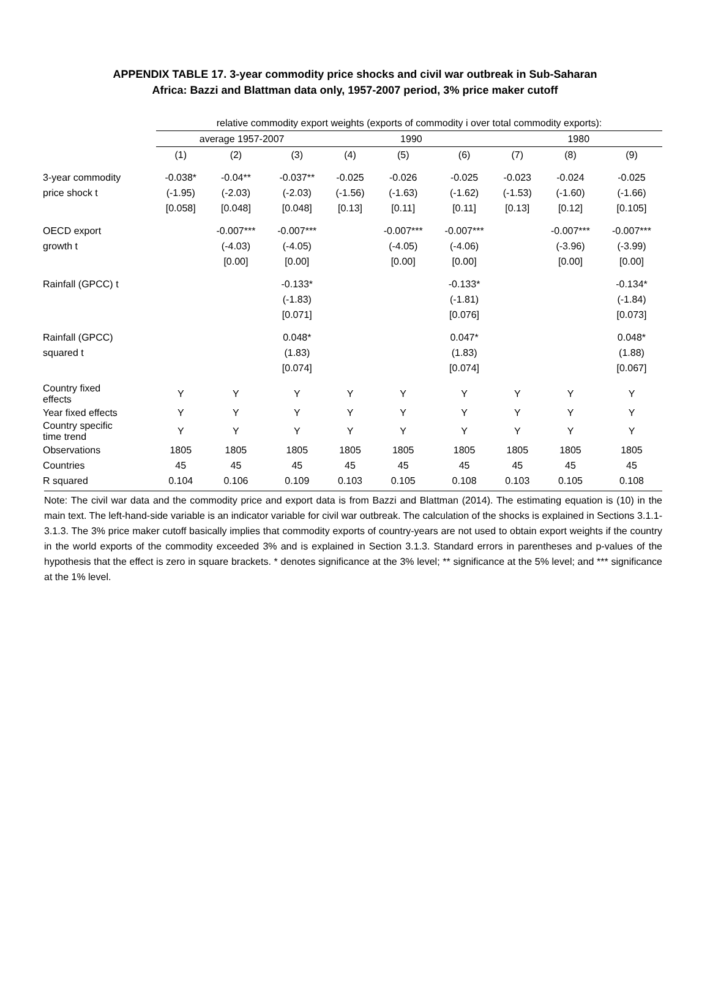APPENDIX TABLE 17. 3-year commodity price shocks and civil war outbreak in Sub-Saharan
Africa: Bazzi and Blattman data only, 1957-2007 period, 3% price maker cutoff
| | relative commodity export weights (exports of commodity i over total commodity exports): | | | | | | | | |
| | average 1957-2007 | | | 1990 | | | 1980 | | |
| | (1) | (2) | (3) | (4) | (5) | (6) | (7) | (8) | (9) |
| 3-year commodity | -0.038* | -0.04** | -0.037** | -0.025 | -0.026 | -0.025 | -0.023 | -0.024 | -0.025 |
| price shock t | (-1.95) | (-2.03) | (-2.03) | (-1.56) | (-1.63) | (-1.62) | (-1.53) | (-1.60) | (-1.66) |
| | [0.058] | [0.048] | [0.048] | [0.13] | [0.11] | [0.11] | [0.13] | [0.12] | [0.105] |
| OECD export | | -0.007*** | -0.007*** | | -0.007*** | -0.007*** | | -0.007*** | -0.007*** |
| growth t | | (-4.03) | (-4.05) | | (-4.05) | (-4.06) | | (-3.96) | (-3.99) |
| | | [0.00] | [0.00] | | [0.00] | [0.00] | | [0.00] | [0.00] |
| Rainfall (GPCC) t | | | -0.133* | | | -0.133* | | | -0.134* |
| | | | (-1.83) | | | (-1.81) | | | (-1.84) |
| | | | [0.071] | | | [0.076] | | | [0.073] |
| Rainfall (GPCC) | | | 0.048* | | | 0.047* | | | 0.048* |
| squared t | | | (1.83) | | | (1.83) | | | (1.88) |
| | | | [0.074] | | | [0.074] | | | [0.067] |
| Country fixed effects | Y | Y | Y | Y | Y | Y | Y | Y | Y |
| Year fixed effects | Y | Y | Y | Y | Y | Y | Y | Y | Y |
| Country specific time trend | Y | Y | Y | Y | Y | Y | Y | Y | Y |
| Observations | 1805 | 1805 | 1805 | 1805 | 1805 | 1805 | 1805 | 1805 | 1805 |
| Countries | 45 | 45 | 45 | 45 | 45 | 45 | 45 | 45 | 45 |
| R squared | 0.104 | 0.106 | 0.109 | 0.103 | 0.105 | 0.108 | 0.103 | 0.105 | 0.108 |
Note: The civil war data and the commodity price and export data is from Bazzi and Blattman (2014). The estimating equation is (10) in the main text. The left-hand-side variable is an indicator variable for civil war outbreak. The calculation of the shocks is explained in Sections 3.1.1-3.1.3. The 3% price maker cutoff basically implies that commodity exports of country-years are not used to obtain export weights if the country in the world exports of the commodity exceeded 3% and is explained in Section 3.1.3. Standard errors in parentheses and p-values of the hypothesis that the effect is zero in square brackets. * denotes significance at the 3% level; ** significance at the 5% level; and *** significance at the 1% level.